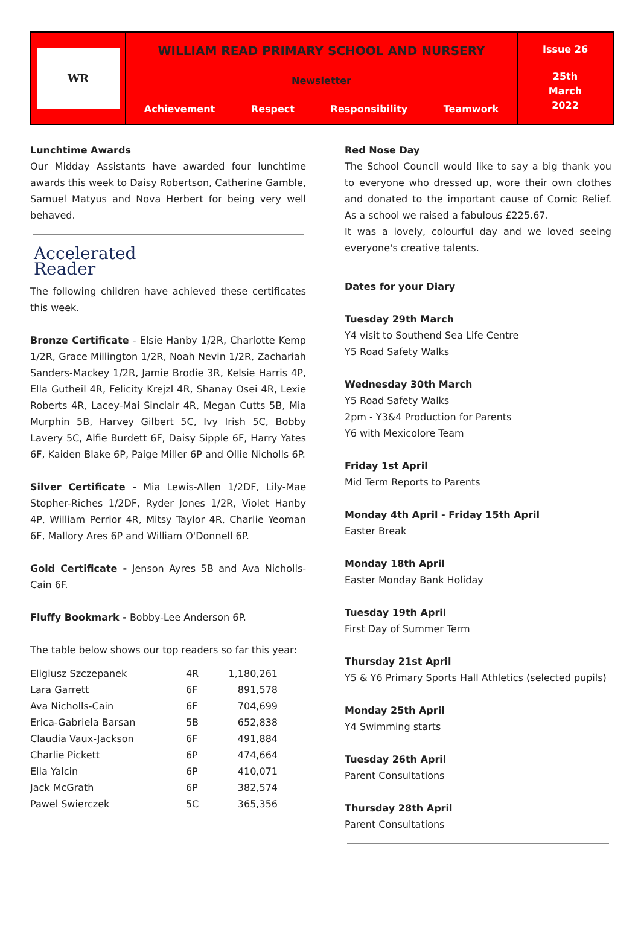WR
WILLIAM READ PRIMARY SCHOOL AND NURSERY
Newsletter
Achievement Respect Responsibility Teamwork
Issue 26
25th
March
2022
Lunchtime Awards
Our Midday Assistants have awarded four lunchtime awards this week to Daisy Robertson, Catherine Gamble, Samuel Matyus and Nova Herbert for being very well behaved.
Accelerated
Reader
The following children have achieved these certificates this week.
Bronze Certificate - Elsie Hanby 1/2R, Charlotte Kemp 1/2R, Grace Millington 1/2R, Noah Nevin 1/2R, Zachariah Sanders-Mackey 1/2R, Jamie Brodie 3R, Kelsie Harris 4P, Ella Gutheil 4R, Felicity Krejzl 4R, Shanay Osei 4R, Lexie Roberts 4R, Lacey-Mai Sinclair 4R, Megan Cutts 5B, Mia Murphin 5B, Harvey Gilbert 5C, Ivy Irish 5C, Bobby Lavery 5C, Alfie Burdett 6F, Daisy Sipple 6F, Harry Yates 6F, Kaiden Blake 6P, Paige Miller 6P and Ollie Nicholls 6P.
Silver Certificate - Mia Lewis-Allen 1/2DF, Lily-Mae Stopher-Riches 1/2DF, Ryder Jones 1/2R, Violet Hanby 4P, William Perrior 4R, Mitsy Taylor 4R, Charlie Yeoman 6F, Mallory Ares 6P and William O'Donnell 6P.
Gold Certificate - Jenson Ayres 5B and Ava Nicholls-Cain 6F.
Fluffy Bookmark - Bobby-Lee Anderson 6P.
The table below shows our top readers so far this year:
| Eligiusz Szczepanek | 4R | 1,180,261 |
| Lara Garrett | 6F | 891,578 |
| Ava Nicholls-Cain | 6F | 704,699 |
| Erica-Gabriela Barsan | 5B | 652,838 |
| Claudia Vaux-Jackson | 6F | 491,884 |
| Charlie Pickett | 6P | 474,664 |
| Ella Yalcin | 6P | 410,071 |
| Jack McGrath | 6P | 382,574 |
| Pawel Swierczek | 5C | 365,356 |
Red Nose Day
The School Council would like to say a big thank you to everyone who dressed up, wore their own clothes and donated to the important cause of Comic Relief. As a school we raised a fabulous £225.67.
It was a lovely, colourful day and we loved seeing everyone's creative talents.
Dates for your Diary
Tuesday 29th March
Y4 visit to Southend Sea Life Centre
Y5 Road Safety Walks
Wednesday 30th March
Y5 Road Safety Walks
2pm - Y3&4 Production for Parents
Y6 with Mexicolore Team
Friday 1st April
Mid Term Reports to Parents
Monday 4th April - Friday 15th April
Easter Break
Monday 18th April
Easter Monday Bank Holiday
Tuesday 19th April
First Day of Summer Term
Thursday 21st April
Y5 & Y6 Primary Sports Hall Athletics (selected pupils)
Monday 25th April
Y4 Swimming starts
Tuesday 26th April
Parent Consultations
Thursday 28th April
Parent Consultations